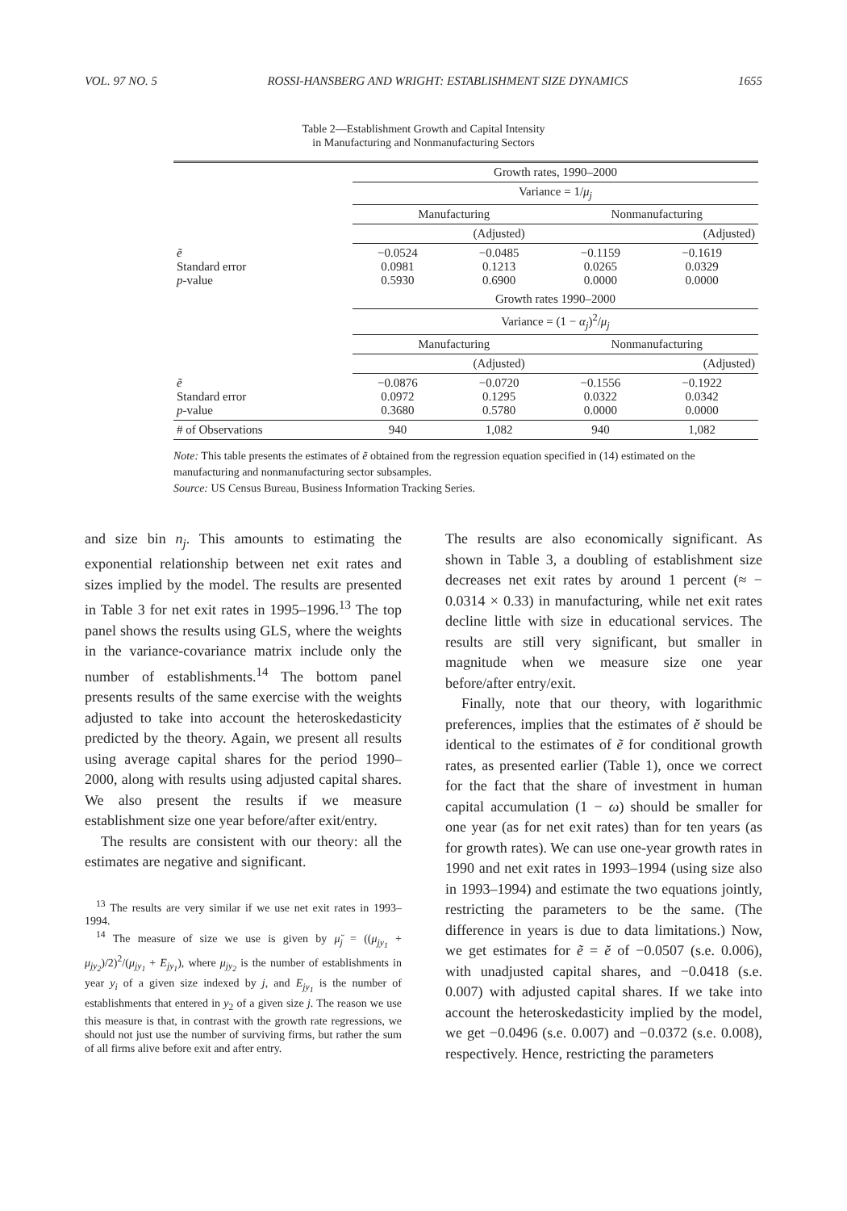VOL. 97 NO. 5 ROSSI-HANSBERG AND WRIGHT: ESTABLISHMENT SIZE DYNAMICS 1655
Table 2—Establishment Growth and Capital Intensity
in Manufacturing and Nonmanufacturing Sectors
| | Growth rates, 1990–2000 | | | |
| | Variance = 1/ μ<sub>j</sub> | | | |
| | Manufacturing | | Nonmanufacturing | |
| | | (Adjusted) | | (Adjusted) |
| ẽ Standard error p -value | −0.0524 0.0981 0.5930 | −0.0485 0.1213 0.6900 | −0.1159 0.0265 0.0000 | −0.1619 0.0329 0.0000 |
| | Growth rates 1990–2000 | | | |
| | Variance = (1 − α<sub>j</sub> )<sup>2</sup>/ μ<sub>j</sub> | | | |
| | Manufacturing | | Nonmanufacturing | |
| | | (Adjusted) | | (Adjusted) |
| ẽ Standard error p -value | −0.0876 0.0972 0.3680 | −0.0720 0.1295 0.5780 | −0.1556 0.0322 0.0000 | −0.1922 0.0342 0.0000 |
| # of Observations | 940 | 1,082 | 940 | 1,082 |
Note: This table presents the estimates of ẽ obtained from the regression equation specified in (14) estimated on the manufacturing and nonmanufacturing sector subsamples.
Source: US Census Bureau, Business Information Tracking Series.
and size bin n<sub>j</sub>. This amounts to estimating the exponential relationship between net exit rates and sizes implied by the model. The results are presented in Table 3 for net exit rates in 1995–1996.<sup>13</sup> The top panel shows the results using GLS, where the weights in the variance-covariance matrix include only the number of establishments.<sup>14</sup> The bottom panel presents results of the same exercise with the weights adjusted to take into account the heteroskedasticity predicted by the theory. Again, we present all results using average capital shares for the period 1990–2000, along with results using adjusted capital shares. We also present the results if we measure establishment size one year before/after exit/entry.
The results are consistent with our theory: all the estimates are negative and significant.
<sup>13</sup> The results are very similar if we use net exit rates in 1993–1994.
<sup>14</sup> The measure of size we use is given by μ̆<sub>j</sub> = ((μ<sub>jy<sub>1</sub></sub> + μ<sub>jy<sub>2</sub></sub>)/2)<sup>2</sup>/(μ<sub>jy<sub>1</sub></sub> + E<sub>jy<sub>1</sub></sub>), where μ<sub>jy<sub>2</sub></sub> is the number of establishments in year y<sub>i</sub> of a given size indexed by j, and E<sub>jy<sub>1</sub></sub> is the number of establishments that entered in y<sub>2</sub> of a given size j. The reason we use this measure is that, in contrast with the growth rate regressions, we should not just use the number of surviving firms, but rather the sum of all firms alive before exit and after entry.
The results are also economically significant. As shown in Table 3, a doubling of establishment size decreases net exit rates by around 1 percent (≈ − 0.0314 × 0.33) in manufacturing, while net exit rates decline little with size in educational services. The results are still very significant, but smaller in magnitude when we measure size one year before/after entry/exit.
Finally, note that our theory, with logarithmic preferences, implies that the estimates of ĕ should be identical to the estimates of ẽ for conditional growth rates, as presented earlier (Table 1), once we correct for the fact that the share of investment in human capital accumulation (1 − ω) should be smaller for one year (as for net exit rates) than for ten years (as for growth rates). We can use one-year growth rates in 1990 and net exit rates in 1993–1994 (using size also in 1993–1994) and estimate the two equations jointly, restricting the parameters to be the same. (The difference in years is due to data limitations.) Now, we get estimates for ẽ = ĕ of −0.0507 (s.e. 0.006), with unadjusted capital shares, and −0.0418 (s.e. 0.007) with adjusted capital shares. If we take into account the heteroskedasticity implied by the model, we get −0.0496 (s.e. 0.007) and −0.0372 (s.e. 0.008), respectively. Hence, restricting the parameters